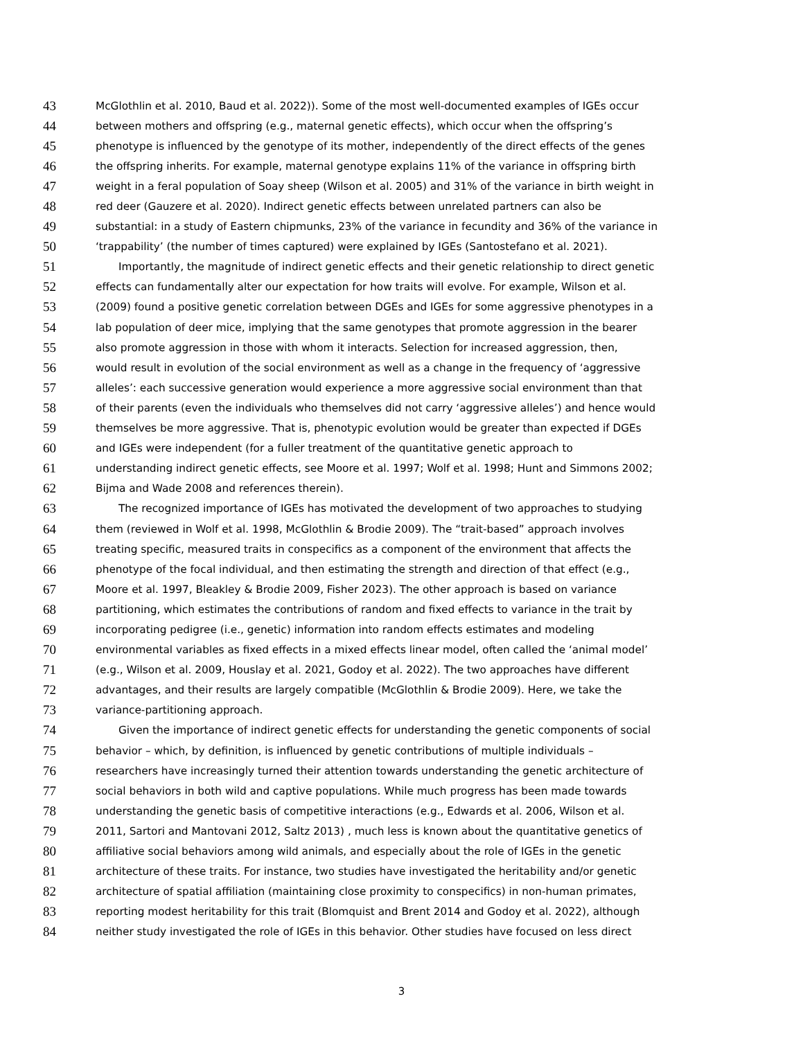43 McGlothlin et al. 2010, Baud et al. 2022)). Some of the most well-documented examples of IGEs occur
44 between mothers and offspring (e.g., maternal genetic effects), which occur when the offspring’s
45 phenotype is influenced by the genotype of its mother, independently of the direct effects of the genes
46 the offspring inherits. For example, maternal genotype explains 11% of the variance in offspring birth
47 weight in a feral population of Soay sheep (Wilson et al. 2005) and 31% of the variance in birth weight in
48 red deer (Gauzere et al. 2020). Indirect genetic effects between unrelated partners can also be
49 substantial: in a study of Eastern chipmunks, 23% of the variance in fecundity and 36% of the variance in
50 ‘trappability’ (the number of times captured) were explained by IGEs (Santostefano et al. 2021).
51 Importantly, the magnitude of indirect genetic effects and their genetic relationship to direct genetic
52 effects can fundamentally alter our expectation for how traits will evolve. For example, Wilson et al.
53 (2009) found a positive genetic correlation between DGEs and IGEs for some aggressive phenotypes in a
54 lab population of deer mice, implying that the same genotypes that promote aggression in the bearer
55 also promote aggression in those with whom it interacts. Selection for increased aggression, then,
56 would result in evolution of the social environment as well as a change in the frequency of ‘aggressive
57 alleles’: each successive generation would experience a more aggressive social environment than that
58 of their parents (even the individuals who themselves did not carry ‘aggressive alleles’) and hence would
59 themselves be more aggressive. That is, phenotypic evolution would be greater than expected if DGEs
60 and IGEs were independent (for a fuller treatment of the quantitative genetic approach to
61 understanding indirect genetic effects, see Moore et al. 1997; Wolf et al. 1998; Hunt and Simmons 2002;
62 Bijma and Wade 2008 and references therein).
63 The recognized importance of IGEs has motivated the development of two approaches to studying
64 them (reviewed in Wolf et al. 1998, McGlothlin & Brodie 2009). The “trait-based” approach involves
65 treating specific, measured traits in conspecifics as a component of the environment that affects the
66 phenotype of the focal individual, and then estimating the strength and direction of that effect (e.g.,
67 Moore et al. 1997, Bleakley & Brodie 2009, Fisher 2023). The other approach is based on variance
68 partitioning, which estimates the contributions of random and fixed effects to variance in the trait by
69 incorporating pedigree (i.e., genetic) information into random effects estimates and modeling
70 environmental variables as fixed effects in a mixed effects linear model, often called the ‘animal model’
71 (e.g., Wilson et al. 2009, Houslay et al. 2021, Godoy et al. 2022). The two approaches have different
72 advantages, and their results are largely compatible (McGlothlin & Brodie 2009). Here, we take the
73 variance-partitioning approach.
74 Given the importance of indirect genetic effects for understanding the genetic components of social
75 behavior – which, by definition, is influenced by genetic contributions of multiple individuals –
76 researchers have increasingly turned their attention towards understanding the genetic architecture of
77 social behaviors in both wild and captive populations. While much progress has been made towards
78 understanding the genetic basis of competitive interactions (e.g., Edwards et al. 2006, Wilson et al.
79 2011, Sartori and Mantovani 2012, Saltz 2013) , much less is known about the quantitative genetics of
80 affiliative social behaviors among wild animals, and especially about the role of IGEs in the genetic
81 architecture of these traits. For instance, two studies have investigated the heritability and/or genetic
82 architecture of spatial affiliation (maintaining close proximity to conspecifics) in non-human primates,
83 reporting modest heritability for this trait (Blomquist and Brent 2014 and Godoy et al. 2022), although
84 neither study investigated the role of IGEs in this behavior. Other studies have focused on less direct
3